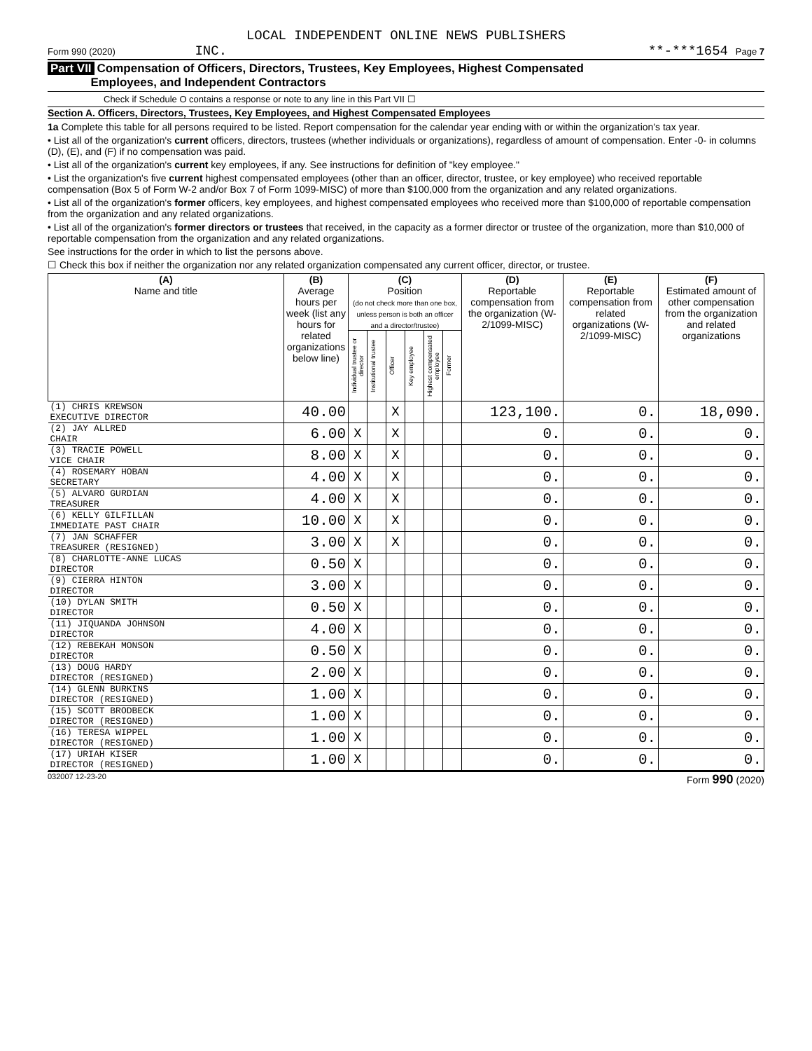LOCAL INDEPENDENT ONLINE NEWS PUBLISHERS
Form 990 (2020) INC. **-***1654 Page 7
Part VII Compensation of Officers, Directors, Trustees, Key Employees, Highest Compensated
Employees, and Independent Contractors
Check if Schedule O contains a response or note to any line in this Part VII ☐
Section A. Officers, Directors, Trustees, Key Employees, and Highest Compensated Employees
1a Complete this table for all persons required to be listed. Report compensation for the calendar year ending with or within the organization's tax year.
• List all of the organization's current officers, directors, trustees (whether individuals or organizations), regardless of amount of compensation. Enter -0- in columns (D), (E), and (F) if no compensation was paid.
• List all of the organization's current key employees, if any. See instructions for definition of "key employee."
• List the organization's five current highest compensated employees (other than an officer, director, trustee, or key employee) who received reportable compensation (Box 5 of Form W-2 and/or Box 7 of Form 1099-MISC) of more than $100,000 from the organization and any related organizations.
• List all of the organization's former officers, key employees, and highest compensated employees who received more than $100,000 of reportable compensation from the organization and any related organizations.
• List all of the organization's former directors or trustees that received, in the capacity as a former director or trustee of the organization, more than $10,000 of reportable compensation from the organization and any related organizations.
See instructions for the order in which to list the persons above.
☐ Check this box if neither the organization nor any related organization compensated any current officer, director, or trustee.
| (A) Name and title | (B) Average hours per week (list any hours for related organizations below line) | (C) Position (do not check more than one box, unless person is both an officer and a director/trustee) | | | | | | (D) Reportable compensation from the organization (W-2/1099-MISC) | (E) Reportable compensation from related organizations (W-2/1099-MISC) | (F) Estimated amount of other compensation from the organization and related organizations |
| --- | --- | --- | --- | --- | --- | --- | --- | --- | --- | --- |
| | | Individual trustee or director | Institutional trustee | Officer | Key employee | Highest compensated employee | Former | | | |
| (1) CHRIS KREWSON EXECUTIVE DIRECTOR | 40.00 | | | X | | | | 123,100. | 0. | 18,090. |
| (2) JAY ALLRED CHAIR | 6.00 | X | | X | | | | 0. | 0. | 0. |
| (3) TRACIE POWELL VICE CHAIR | 8.00 | X | | X | | | | 0. | 0. | 0. |
| (4) ROSEMARY HOBAN SECRETARY | 4.00 | X | | X | | | | 0. | 0. | 0. |
| (5) ALVARO GURDIAN TREASURER | 4.00 | X | | X | | | | 0. | 0. | 0. |
| (6) KELLY GILFILLAN IMMEDIATE PAST CHAIR | 10.00 | X | | X | | | | 0. | 0. | 0. |
| (7) JAN SCHAFFER TREASURER (RESIGNED) | 3.00 | X | | X | | | | 0. | 0. | 0. |
| (8) CHARLOTTE-ANNE LUCAS DIRECTOR | 0.50 | X | | | | | | 0. | 0. | 0. |
| (9) CIERRA HINTON DIRECTOR | 3.00 | X | | | | | | 0. | 0. | 0. |
| (10) DYLAN SMITH DIRECTOR | 0.50 | X | | | | | | 0. | 0. | 0. |
| (11) JIQUANDA JOHNSON DIRECTOR | 4.00 | X | | | | | | 0. | 0. | 0. |
| (12) REBEKAH MONSON DIRECTOR | 0.50 | X | | | | | | 0. | 0. | 0. |
| (13) DOUG HARDY DIRECTOR (RESIGNED) | 2.00 | X | | | | | | 0. | 0. | 0. |
| (14) GLENN BURKINS DIRECTOR (RESIGNED) | 1.00 | X | | | | | | 0. | 0. | 0. |
| (15) SCOTT BRODBECK DIRECTOR (RESIGNED) | 1.00 | X | | | | | | 0. | 0. | 0. |
| (16) TERESA WIPPEL DIRECTOR (RESIGNED) | 1.00 | X | | | | | | 0. | 0. | 0. |
| (17) URIAH KISER DIRECTOR (RESIGNED) | 1.00 | X | | | | | | 0. | 0. | 0. |
032007 12-23-20 Form 990 (2020)